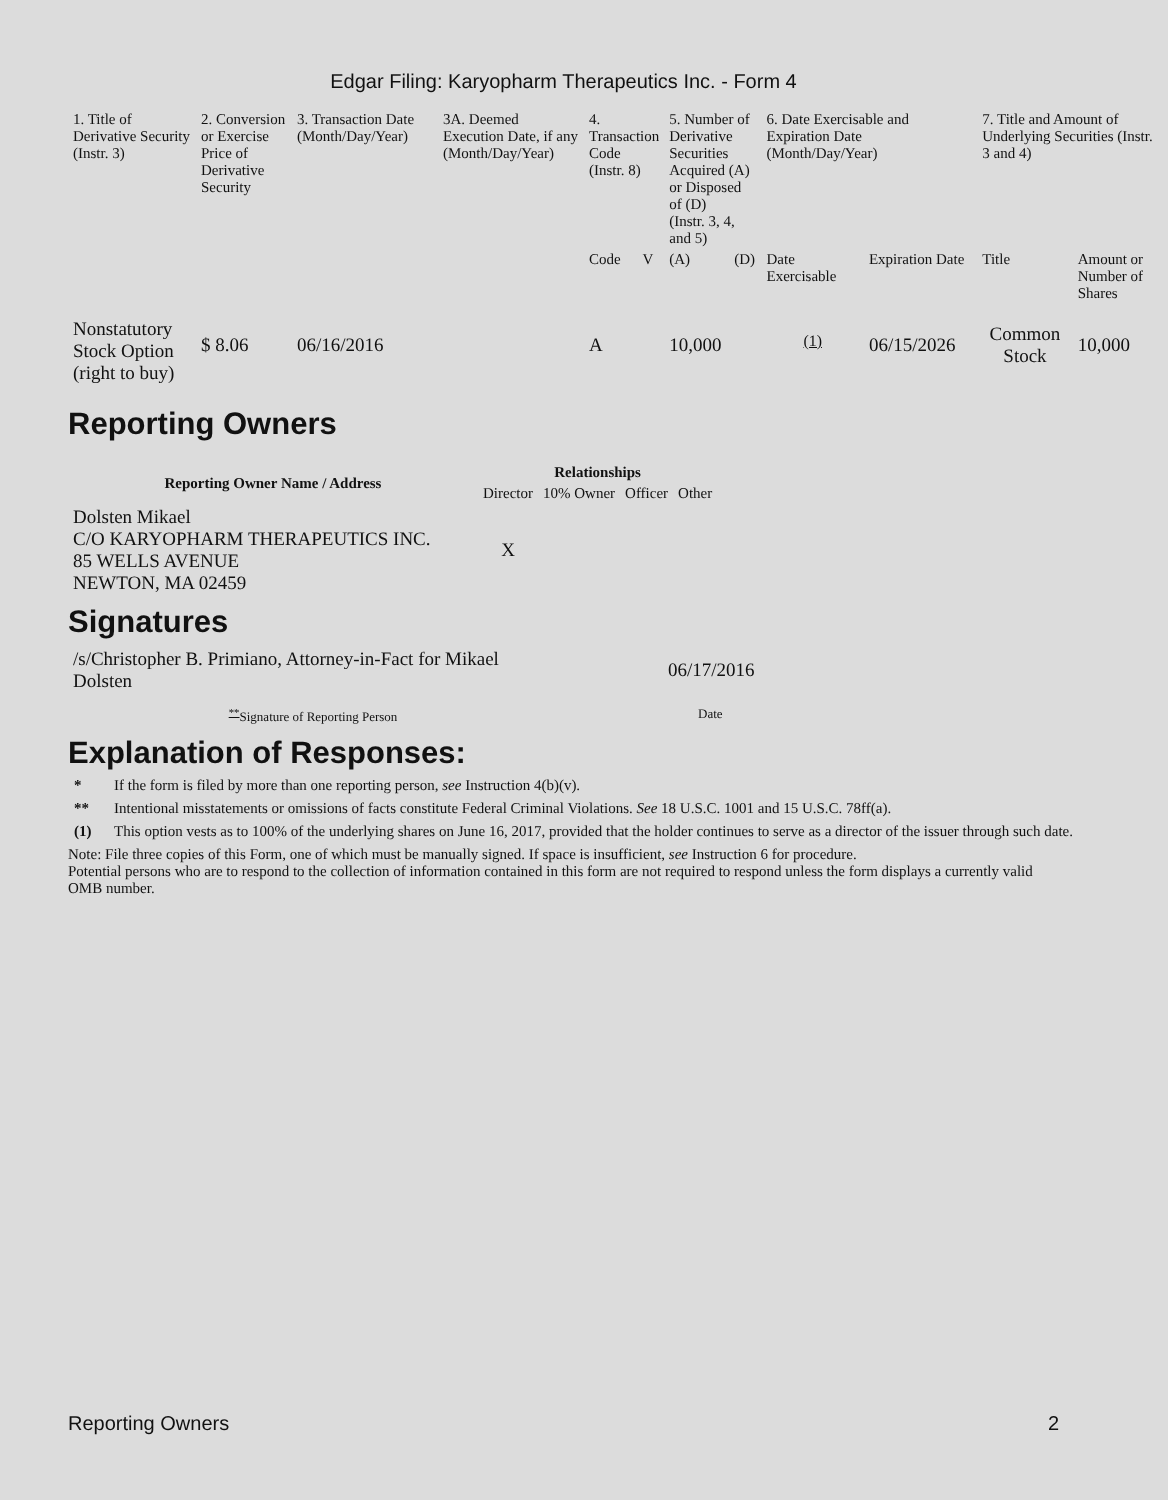Edgar Filing: Karyopharm Therapeutics Inc. - Form 4
| 1. Title of Derivative Security (Instr. 3) | 2. Conversion or Exercise Price of Derivative Security | 3. Transaction Date (Month/Day/Year) | 3A. Deemed Execution Date, if any (Month/Day/Year) | 4. Transaction Code (Instr. 8) | | 5. Number of Derivative Securities Acquired (A) or Disposed of (D) (Instr. 3, 4, and 5) | | 6. Date Exercisable and Expiration Date (Month/Day/Year) | | 7. Title and Amount of Underlying Securities (Instr. 3 and 4) | |
| | | | | Code | V | (A) | (D) | Date Exercisable | Expiration Date | Title | Amount or Number of Shares |
| Nonstatutory Stock Option (right to buy) | $ 8.06 | 06/16/2016 | | A | | 10,000 | | <sup>(1)</sup> | 06/15/2026 | Common Stock | 10,000 |
Reporting Owners
| Reporting Owner Name / Address | Relationships | | | |
| --- | --- | --- | --- | --- |
| | Director | 10% Owner | Officer | Other |
| Dolsten Mikael C/O KARYOPHARM THERAPEUTICS INC. 85 WELLS AVENUE NEWTON, MA 02459 | X | | | |
Signatures
| /s/Christopher B. Primiano, Attorney-in-Fact for Mikael Dolsten | 06/17/2016 |
| <sup>**</sup> Signature of Reporting Person | Date |
Explanation of Responses:
* If the form is filed by more than one reporting person, see Instruction 4(b)(v).
** Intentional misstatements or omissions of facts constitute Federal Criminal Violations. See 18 U.S.C. 1001 and 15 U.S.C. 78ff(a).
(1) This option vests as to 100% of the underlying shares on June 16, 2017, provided that the holder continues to serve as a director of the issuer through such date.
Note: File three copies of this Form, one of which must be manually signed. If space is insufficient, see Instruction 6 for procedure.
Potential persons who are to respond to the collection of information contained in this form are not required to respond unless the form displays a currently valid OMB number.
Reporting Owners 2